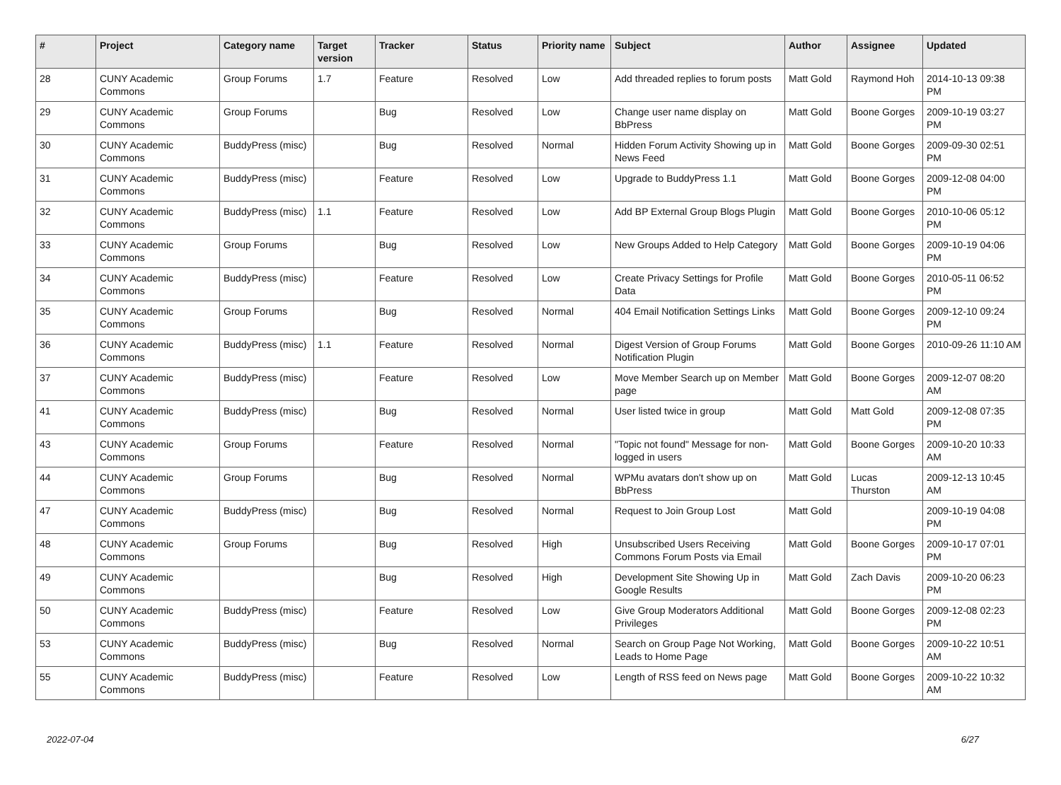| # | Project | Category name | Target version | Tracker | Status | Priority name | Subject | Author | Assignee | Updated |
| --- | --- | --- | --- | --- | --- | --- | --- | --- | --- | --- |
| 28 | CUNY Academic Commons | Group Forums | 1.7 | Feature | Resolved | Low | Add threaded replies to forum posts | Matt Gold | Raymond Hoh | 2014-10-13 09:38 PM |
| 29 | CUNY Academic Commons | Group Forums | | Bug | Resolved | Low | Change user name display on BbPress | Matt Gold | Boone Gorges | 2009-10-19 03:27 PM |
| 30 | CUNY Academic Commons | BuddyPress (misc) | | Bug | Resolved | Normal | Hidden Forum Activity Showing up in News Feed | Matt Gold | Boone Gorges | 2009-09-30 02:51 PM |
| 31 | CUNY Academic Commons | BuddyPress (misc) | | Feature | Resolved | Low | Upgrade to BuddyPress 1.1 | Matt Gold | Boone Gorges | 2009-12-08 04:00 PM |
| 32 | CUNY Academic Commons | BuddyPress (misc) | 1.1 | Feature | Resolved | Low | Add BP External Group Blogs Plugin | Matt Gold | Boone Gorges | 2010-10-06 05:12 PM |
| 33 | CUNY Academic Commons | Group Forums | | Bug | Resolved | Low | New Groups Added to Help Category | Matt Gold | Boone Gorges | 2009-10-19 04:06 PM |
| 34 | CUNY Academic Commons | BuddyPress (misc) | | Feature | Resolved | Low | Create Privacy Settings for Profile Data | Matt Gold | Boone Gorges | 2010-05-11 06:52 PM |
| 35 | CUNY Academic Commons | Group Forums | | Bug | Resolved | Normal | 404 Email Notification Settings Links | Matt Gold | Boone Gorges | 2009-12-10 09:24 PM |
| 36 | CUNY Academic Commons | BuddyPress (misc) | 1.1 | Feature | Resolved | Normal | Digest Version of Group Forums Notification Plugin | Matt Gold | Boone Gorges | 2010-09-26 11:10 AM |
| 37 | CUNY Academic Commons | BuddyPress (misc) | | Feature | Resolved | Low | Move Member Search up on Member page | Matt Gold | Boone Gorges | 2009-12-07 08:20 AM |
| 41 | CUNY Academic Commons | BuddyPress (misc) | | Bug | Resolved | Normal | User listed twice in group | Matt Gold | Matt Gold | 2009-12-08 07:35 PM |
| 43 | CUNY Academic Commons | Group Forums | | Feature | Resolved | Normal | "Topic not found" Message for non-logged in users | Matt Gold | Boone Gorges | 2009-10-20 10:33 AM |
| 44 | CUNY Academic Commons | Group Forums | | Bug | Resolved | Normal | WPMu avatars don't show up on BbPress | Matt Gold | Lucas Thurston | 2009-12-13 10:45 AM |
| 47 | CUNY Academic Commons | BuddyPress (misc) | | Bug | Resolved | Normal | Request to Join Group Lost | Matt Gold | | 2009-10-19 04:08 PM |
| 48 | CUNY Academic Commons | Group Forums | | Bug | Resolved | High | Unsubscribed Users Receiving Commons Forum Posts via Email | Matt Gold | Boone Gorges | 2009-10-17 07:01 PM |
| 49 | CUNY Academic Commons | | | Bug | Resolved | High | Development Site Showing Up in Google Results | Matt Gold | Zach Davis | 2009-10-20 06:23 PM |
| 50 | CUNY Academic Commons | BuddyPress (misc) | | Feature | Resolved | Low | Give Group Moderators Additional Privileges | Matt Gold | Boone Gorges | 2009-12-08 02:23 PM |
| 53 | CUNY Academic Commons | BuddyPress (misc) | | Bug | Resolved | Normal | Search on Group Page Not Working, Leads to Home Page | Matt Gold | Boone Gorges | 2009-10-22 10:51 AM |
| 55 | CUNY Academic Commons | BuddyPress (misc) | | Feature | Resolved | Low | Length of RSS feed on News page | Matt Gold | Boone Gorges | 2009-10-22 10:32 AM |
2022-07-04 6/27